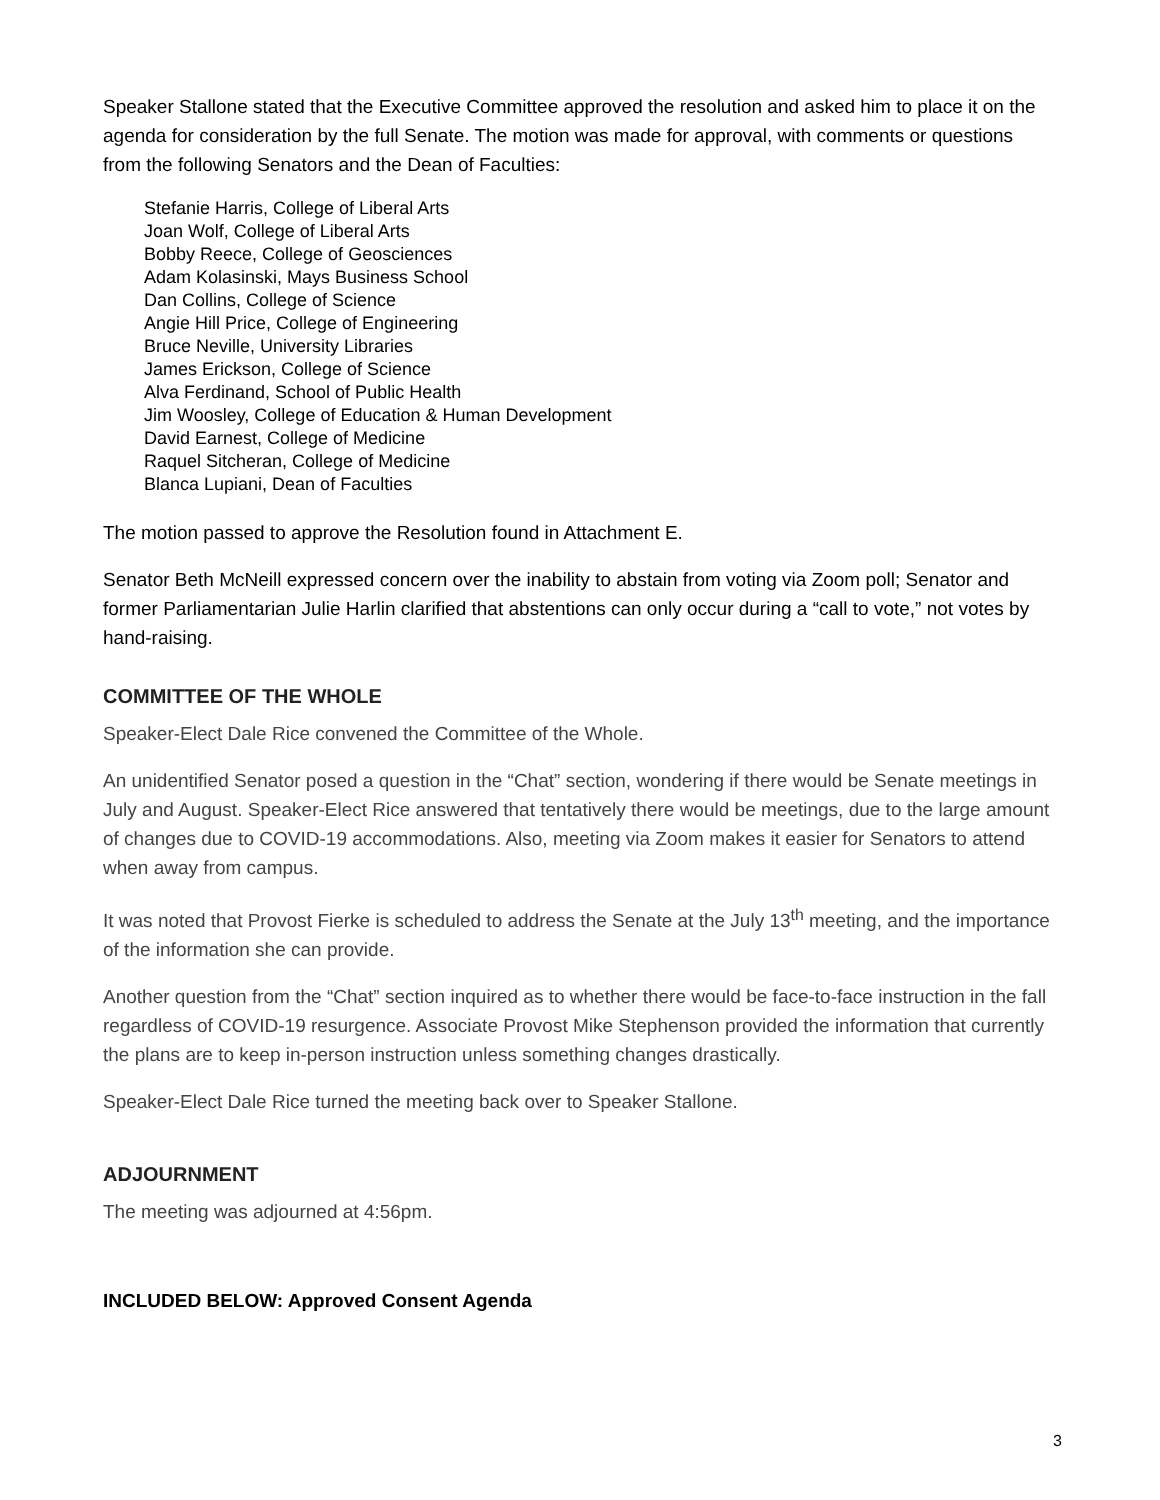Speaker Stallone stated that the Executive Committee approved the resolution and asked him to place it on the agenda for consideration by the full Senate. The motion was made for approval, with comments or questions from the following Senators and the Dean of Faculties:
Stefanie Harris, College of Liberal Arts
Joan Wolf, College of Liberal Arts
Bobby Reece, College of Geosciences
Adam Kolasinski, Mays Business School
Dan Collins, College of Science
Angie Hill Price, College of Engineering
Bruce Neville, University Libraries
James Erickson, College of Science
Alva Ferdinand, School of Public Health
Jim Woosley, College of Education & Human Development
David Earnest, College of Medicine
Raquel Sitcheran, College of Medicine
Blanca Lupiani, Dean of Faculties
The motion passed to approve the Resolution found in Attachment E.
Senator Beth McNeill expressed concern over the inability to abstain from voting via Zoom poll; Senator and former Parliamentarian Julie Harlin clarified that abstentions can only occur during a “call to vote,” not votes by hand-raising.
COMMITTEE OF THE WHOLE
Speaker-Elect Dale Rice convened the Committee of the Whole.
An unidentified Senator posed a question in the “Chat” section, wondering if there would be Senate meetings in July and August. Speaker-Elect Rice answered that tentatively there would be meetings, due to the large amount of changes due to COVID-19 accommodations. Also, meeting via Zoom makes it easier for Senators to attend when away from campus.
It was noted that Provost Fierke is scheduled to address the Senate at the July 13<sup>th</sup> meeting, and the importance of the information she can provide.
Another question from the “Chat” section inquired as to whether there would be face-to-face instruction in the fall regardless of COVID-19 resurgence. Associate Provost Mike Stephenson provided the information that currently the plans are to keep in-person instruction unless something changes drastically.
Speaker-Elect Dale Rice turned the meeting back over to Speaker Stallone.
ADJOURNMENT
The meeting was adjourned at 4:56pm.
INCLUDED BELOW: Approved Consent Agenda
3